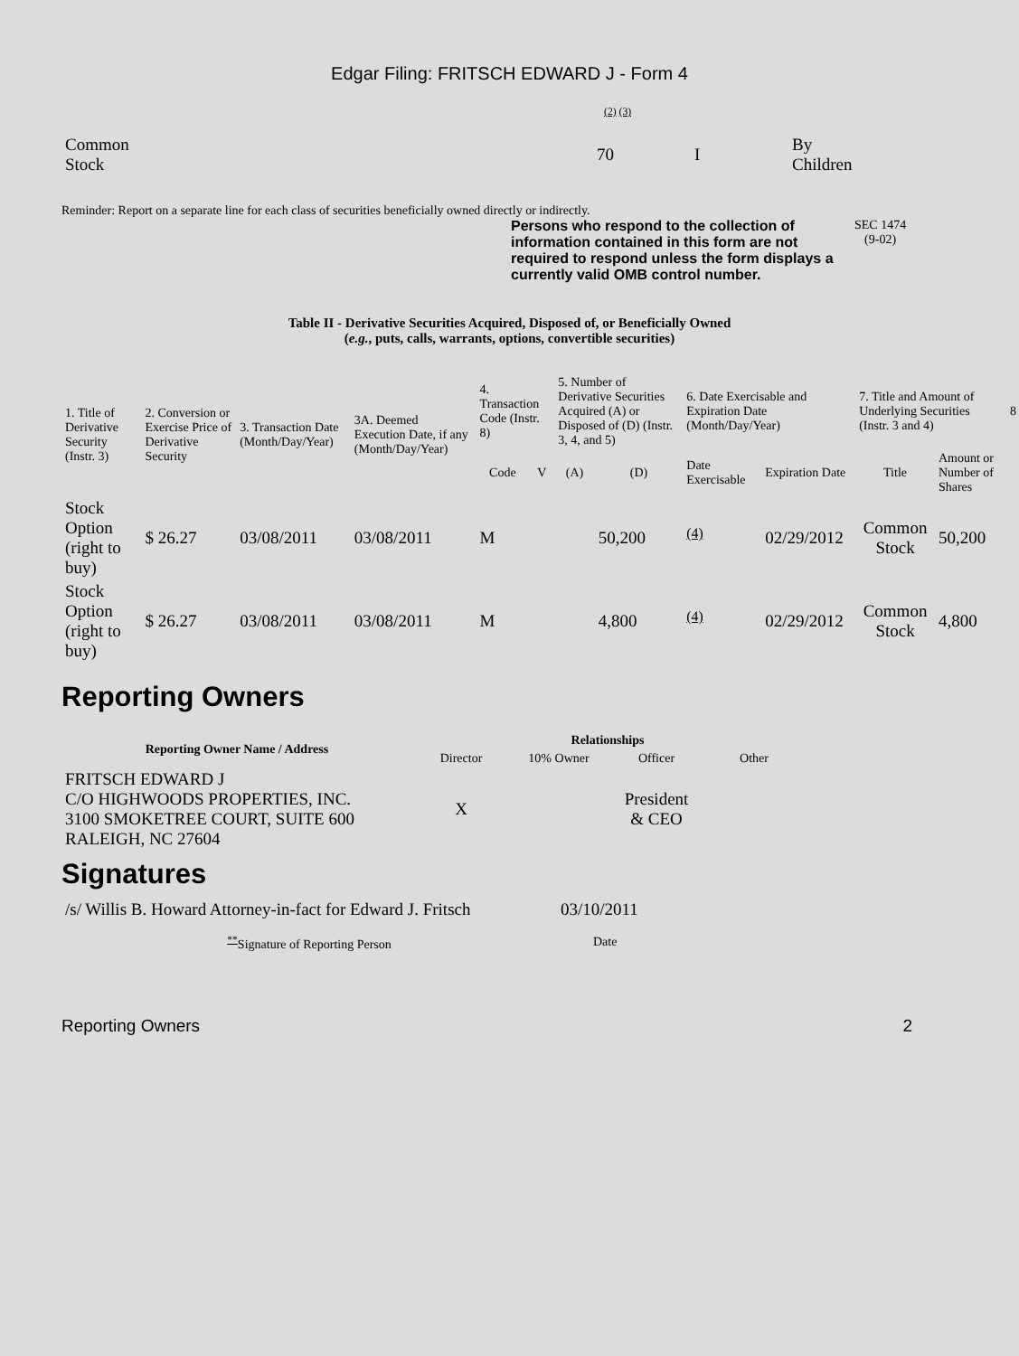Edgar Filing: FRITSCH EDWARD J - Form 4
<sup>(2) (3)</sup>
| Common Stock | 70 | I | By Children |
Reminder: Report on a separate line for each class of securities beneficially owned directly or indirectly.
Persons who respond to the collection of information contained in this form are not required to respond unless the form displays a currently valid OMB control number.
SEC 1474
(9-02)
Table II - Derivative Securities Acquired, Disposed of, or Beneficially Owned
(e.g., puts, calls, warrants, options, convertible securities)
| 1. Title of Derivative Security (Instr. 3) | 2. Conversion or Exercise Price of Derivative Security | 3. Transaction Date (Month/Day/Year) | 3A. Deemed Execution Date, if any (Month/Day/Year) | 4. Transaction Code (Instr. 8) | | 5. Number of Derivative Securities Acquired (A) or Disposed of (D) (Instr. 3, 4, and 5) | | 6. Date Exercisable and Expiration Date (Month/Day/Year) | | 7. Title and Amount of Underlying Securities (Instr. 3 and 4) | | 8 |
| --- | --- | --- | --- | --- | --- | --- | --- | --- | --- | --- | --- | --- |
| | | | | Code | V | (A) | (D) | Date Exercisable | Expiration Date | Title | Amount or Number of Shares | |
| Stock Option (right to buy) | $ 26.27 | 03/08/2011 | 03/08/2011 | M | | | 50,200 | <sup>(4)</sup> | 02/29/2012 | Common Stock | 50,200 | |
| Stock Option (right to buy) | $ 26.27 | 03/08/2011 | 03/08/2011 | M | | | 4,800 | <sup>(4)</sup> | 02/29/2012 | Common Stock | 4,800 | |
Reporting Owners
| Reporting Owner Name / Address | Relationships | | | |
| --- | --- | --- | --- | --- |
| | Director | 10% Owner | Officer | Other |
| FRITSCH EDWARD J C/O HIGHWOODS PROPERTIES, INC. 3100 SMOKETREE COURT, SUITE 600 RALEIGH, NC 27604 | X | | President & CEO | |
Signatures
| /s/ Willis B. Howard Attorney-in-fact for Edward J. Fritsch | 03/10/2011 |
| <sup>**</sup> Signature of Reporting Person | Date |
Reporting Owners 2